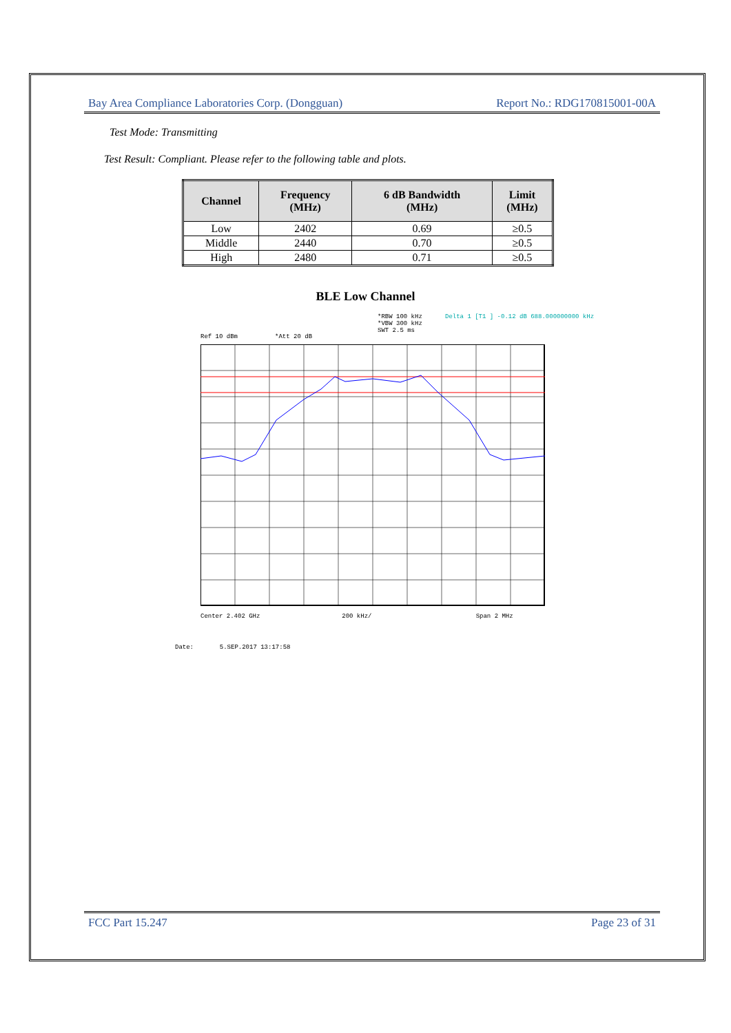Bay Area Compliance Laboratories Corp. (Dongguan) Report No.: RDG170815001-00A
Test Mode: Transmitting
Test Result: Compliant. Please refer to the following table and plots.
| Channel | Frequency (MHz) | 6 dB Bandwidth (MHz) | Limit (MHz) |
| --- | --- | --- | --- |
| Low | 2402 | 0.69 | ≥0.5 |
| Middle | 2440 | 0.70 | ≥0.5 |
| High | 2480 | 0.71 | ≥0.5 |
BLE Low Channel
*RBW 100 kHz
*VBW 300 kHz
SWT 2.5 ms
Delta 1 [T1 ] -0.12 dB 688.000000000 kHz
Ref 10 dBm *Att 20 dB
Center 2.402 GHz 200 kHz/ Span 2 MHz
Date: 5.SEP.2017 13:17:58
FCC Part 15.247 Page 23 of 31